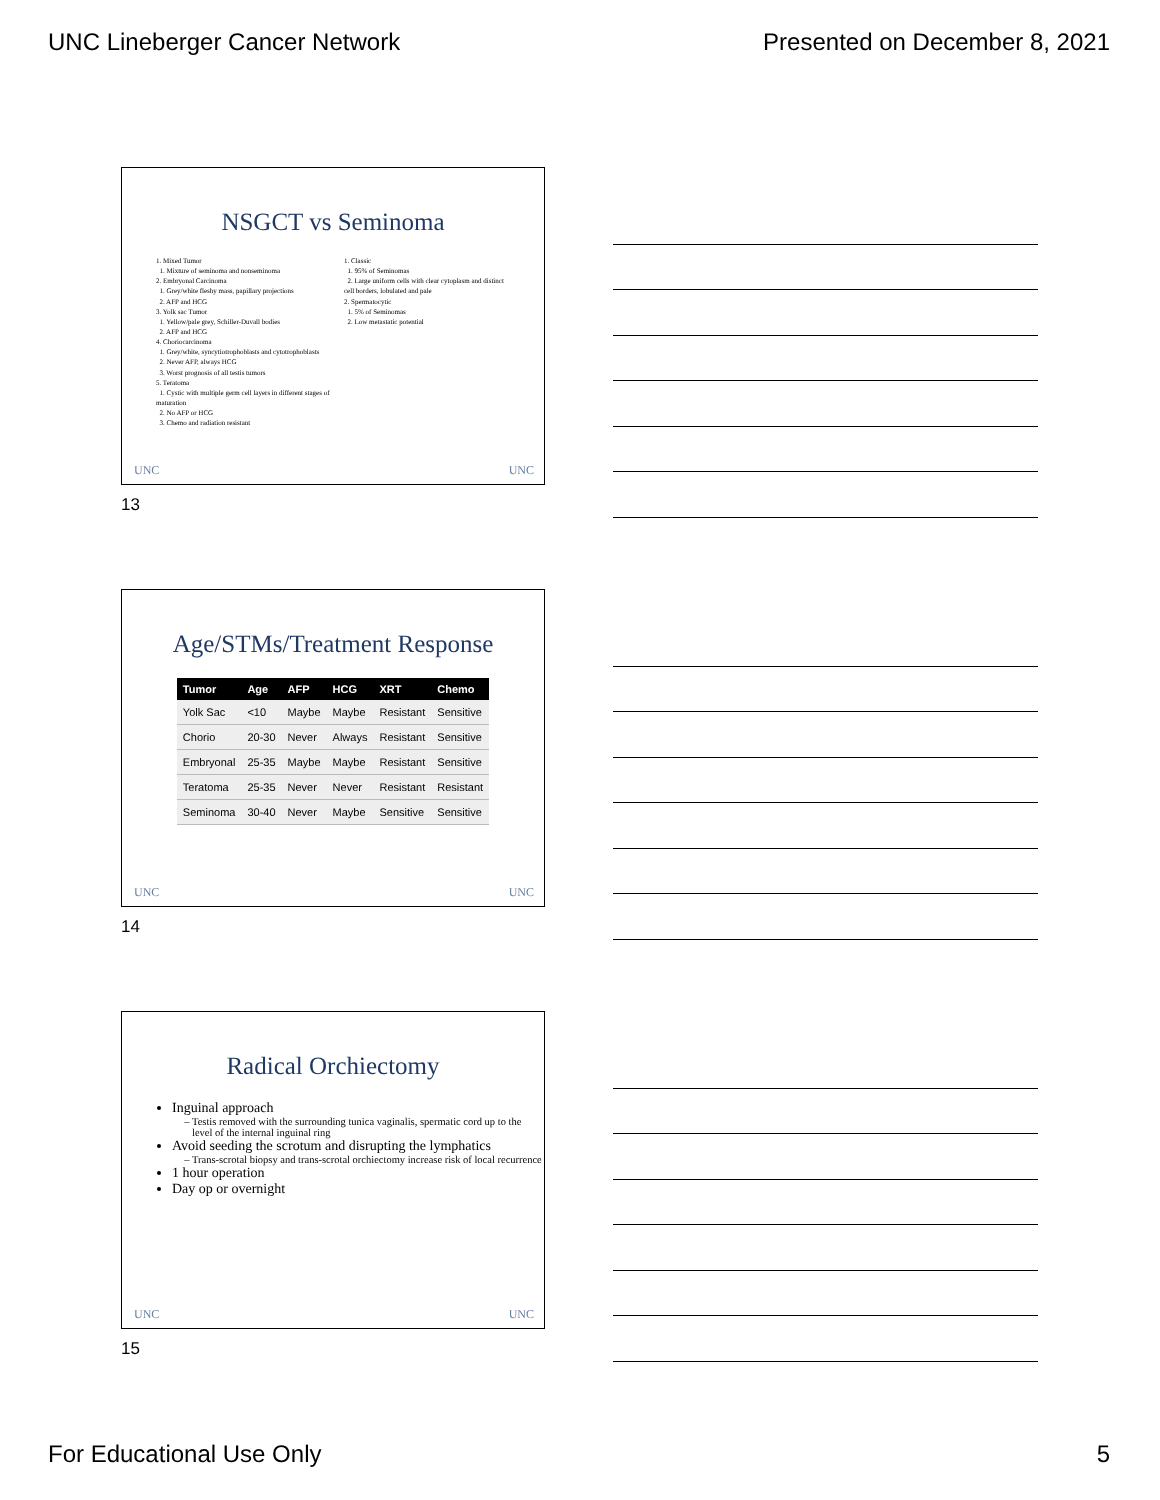UNC Lineberger Cancer Network Presented on December 8, 2021
NSGCT vs Seminoma
1. Mixed Tumor
1. Mixture of seminoma and nonseminoma
2. Embryonal Carcinoma
1. Grey/white fleshy mass, papillary projections
2. AFP and HCG
3. Yolk sac Tumor
1. Yellow/pale grey, Schiller-Duvall bodies
2. AFP and HCG
4. Choriocarcinoma
1. Grey/white, syncytiotrophoblasts and cytotrophoblasts
2. Never AFP, always HCG
3. Worst prognosis of all testis tumors
5. Teratoma
1. Cystic with multiple germ cell layers in different stages of maturation
2. No AFP or HCG
3. Chemo and radiation resistant
1. Classic
1. 95% of Seminomas
2. Large uniform cells with clear cytoplasm and distinct cell borders, lobulated and pale
2. Spermatocytic
1. 5% of Seminomas
2. Low metastatic potential
UNC UNC
13
Age/STMs/Treatment Response
| Tumor | Age | AFP | HCG | XRT | Chemo |
| --- | --- | --- | --- | --- | --- |
| Yolk Sac | <10 | Maybe | Maybe | Resistant | Sensitive |
| Chorio | 20-30 | Never | Always | Resistant | Sensitive |
| Embryonal | 25-35 | Maybe | Maybe | Resistant | Sensitive |
| Teratoma | 25-35 | Never | Never | Resistant | Resistant |
| Seminoma | 30-40 | Never | Maybe | Sensitive | Sensitive |
UNC UNC
14
Radical Orchiectomy
Inguinal approach
Testis removed with the surrounding tunica vaginalis, spermatic cord up to the level of the internal inguinal ring
Avoid seeding the scrotum and disrupting the lymphatics
Trans-scrotal biopsy and trans-scrotal orchiectomy increase risk of local recurrence
1 hour operation
Day op or overnight
UNC UNC
15
For Educational Use Only 5